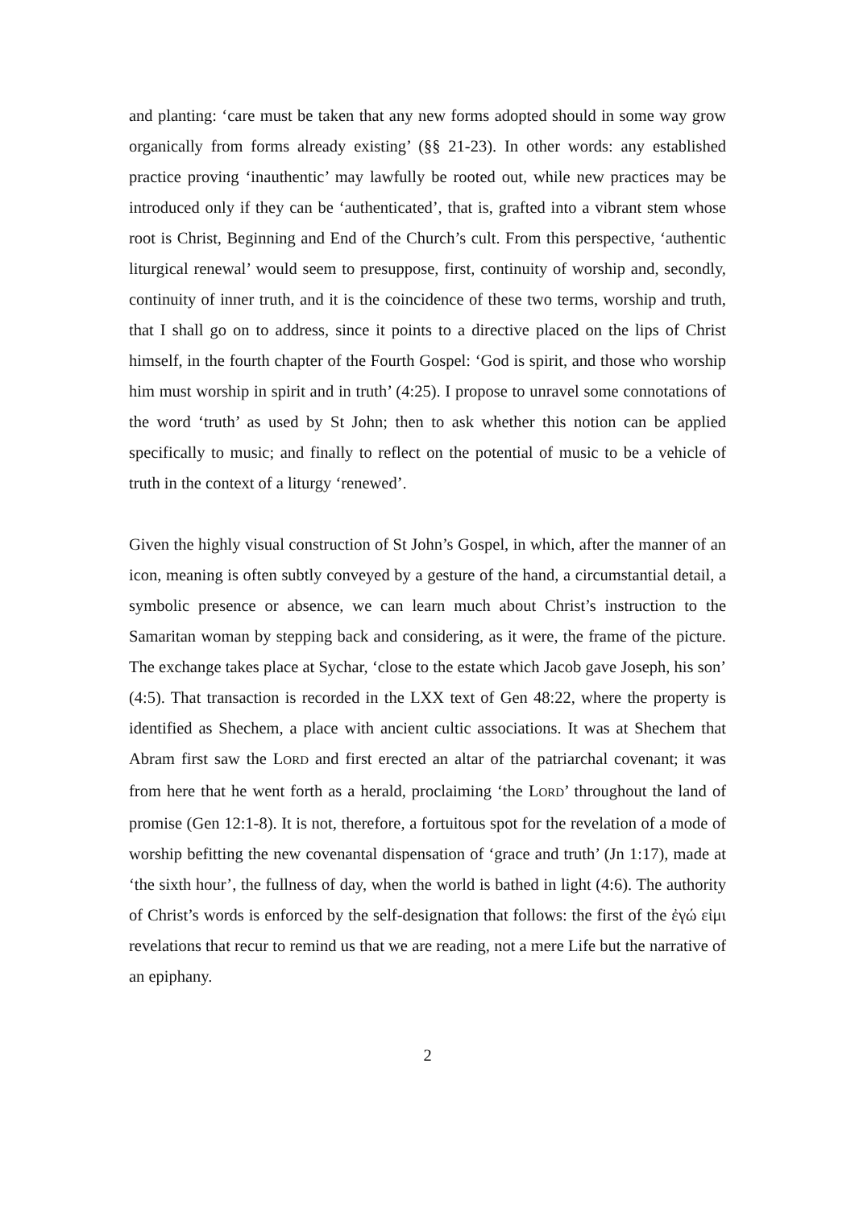and planting: ‘care must be taken that any new forms adopted should in some way grow organically from forms already existing’ (§§ 21-23). In other words: any established practice proving ‘inauthentic’ may lawfully be rooted out, while new practices may be introduced only if they can be ‘authenticated’, that is, grafted into a vibrant stem whose root is Christ, Beginning and End of the Church’s cult. From this perspective, ‘authentic liturgical renewal’ would seem to presuppose, first, continuity of worship and, secondly, continuity of inner truth, and it is the coincidence of these two terms, worship and truth, that I shall go on to address, since it points to a directive placed on the lips of Christ himself, in the fourth chapter of the Fourth Gospel: ‘God is spirit, and those who worship him must worship in spirit and in truth’ (4:25). I propose to unravel some connotations of the word ‘truth’ as used by St John; then to ask whether this notion can be applied specifically to music; and finally to reflect on the potential of music to be a vehicle of truth in the context of a liturgy ‘renewed’.
Given the highly visual construction of St John’s Gospel, in which, after the manner of an icon, meaning is often subtly conveyed by a gesture of the hand, a circumstantial detail, a symbolic presence or absence, we can learn much about Christ’s instruction to the Samaritan woman by stepping back and considering, as it were, the frame of the picture. The exchange takes place at Sychar, ‘close to the estate which Jacob gave Joseph, his son’ (4:5). That transaction is recorded in the LXX text of Gen 48:22, where the property is identified as Shechem, a place with ancient cultic associations. It was at Shechem that Abram first saw the LORD and first erected an altar of the patriarchal covenant; it was from here that he went forth as a herald, proclaiming ‘the LORD’ throughout the land of promise (Gen 12:1-8). It is not, therefore, a fortuitous spot for the revelation of a mode of worship befitting the new covenantal dispensation of ‘grace and truth’ (Jn 1:17), made at ‘the sixth hour’, the fullness of day, when the world is bathed in light (4:6). The authority of Christ’s words is enforced by the self-designation that follows: the first of the ἐγώ εἰμι revelations that recur to remind us that we are reading, not a mere Life but the narrative of an epiphany.
2